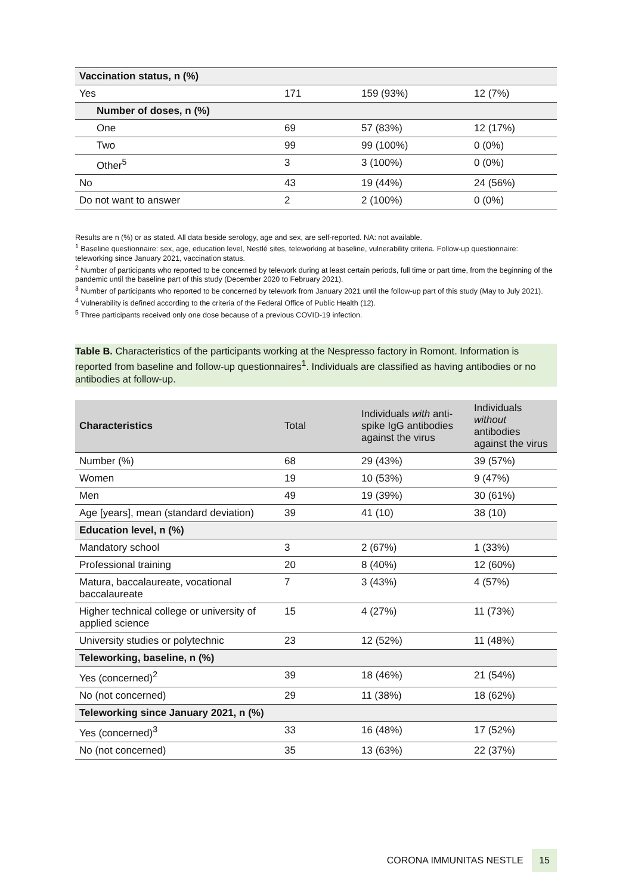| Vaccination status, n (%) | | | |
| Yes | 171 | 159 (93%) | 12 (7%) |
| Number of doses, n (%) | | | |
| One | 69 | 57 (83%) | 12 (17%) |
| Two | 99 | 99 (100%) | 0 (0%) |
| Other<sup>5</sup> | 3 | 3 (100%) | 0 (0%) |
| No | 43 | 19 (44%) | 24 (56%) |
| Do not want to answer | 2 | 2 (100%) | 0 (0%) |
Results are n (%) or as stated. All data beside serology, age and sex, are self-reported. NA: not available.
<sup>1</sup> Baseline questionnaire: sex, age, education level, Nestlé sites, teleworking at baseline, vulnerability criteria. Follow-up questionnaire: teleworking since January 2021, vaccination status.
<sup>2</sup> Number of participants who reported to be concerned by telework during at least certain periods, full time or part time, from the beginning of the pandemic until the baseline part of this study (December 2020 to February 2021).
<sup>3</sup> Number of participants who reported to be concerned by telework from January 2021 until the follow-up part of this study (May to July 2021).
<sup>4</sup> Vulnerability is defined according to the criteria of the Federal Office of Public Health (12).
<sup>5</sup> Three participants received only one dose because of a previous COVID-19 infection.
Table B. Characteristics of the participants working at the Nespresso factory in Romont. Information is reported from baseline and follow-up questionnaires<sup>1</sup>. Individuals are classified as having antibodies or no antibodies at follow-up.
| Characteristics | Total | Individuals with anti-spike IgG antibodies against the virus | Individuals without antibodies against the virus |
| --- | --- | --- | --- |
| Number (%) | 68 | 29 (43%) | 39 (57%) |
| Women | 19 | 10 (53%) | 9 (47%) |
| Men | 49 | 19 (39%) | 30 (61%) |
| Age [years], mean (standard deviation) | 39 | 41 (10) | 38 (10) |
| Education level, n (%) | | | |
| Mandatory school | 3 | 2 (67%) | 1 (33%) |
| Professional training | 20 | 8 (40%) | 12 (60%) |
| Matura, baccalaureate, vocational baccalaureate | 7 | 3 (43%) | 4 (57%) |
| Higher technical college or university of applied science | 15 | 4 (27%) | 11 (73%) |
| University studies or polytechnic | 23 | 12 (52%) | 11 (48%) |
| Teleworking, baseline, n (%) | | | |
| Yes (concerned)<sup>2</sup> | 39 | 18 (46%) | 21 (54%) |
| No (not concerned) | 29 | 11 (38%) | 18 (62%) |
| Teleworking since January 2021, n (%) | | | |
| Yes (concerned)<sup>3</sup> | 33 | 16 (48%) | 17 (52%) |
| No (not concerned) | 35 | 13 (63%) | 22 (37%) |
CORONA IMMUNITAS NESTLE 15